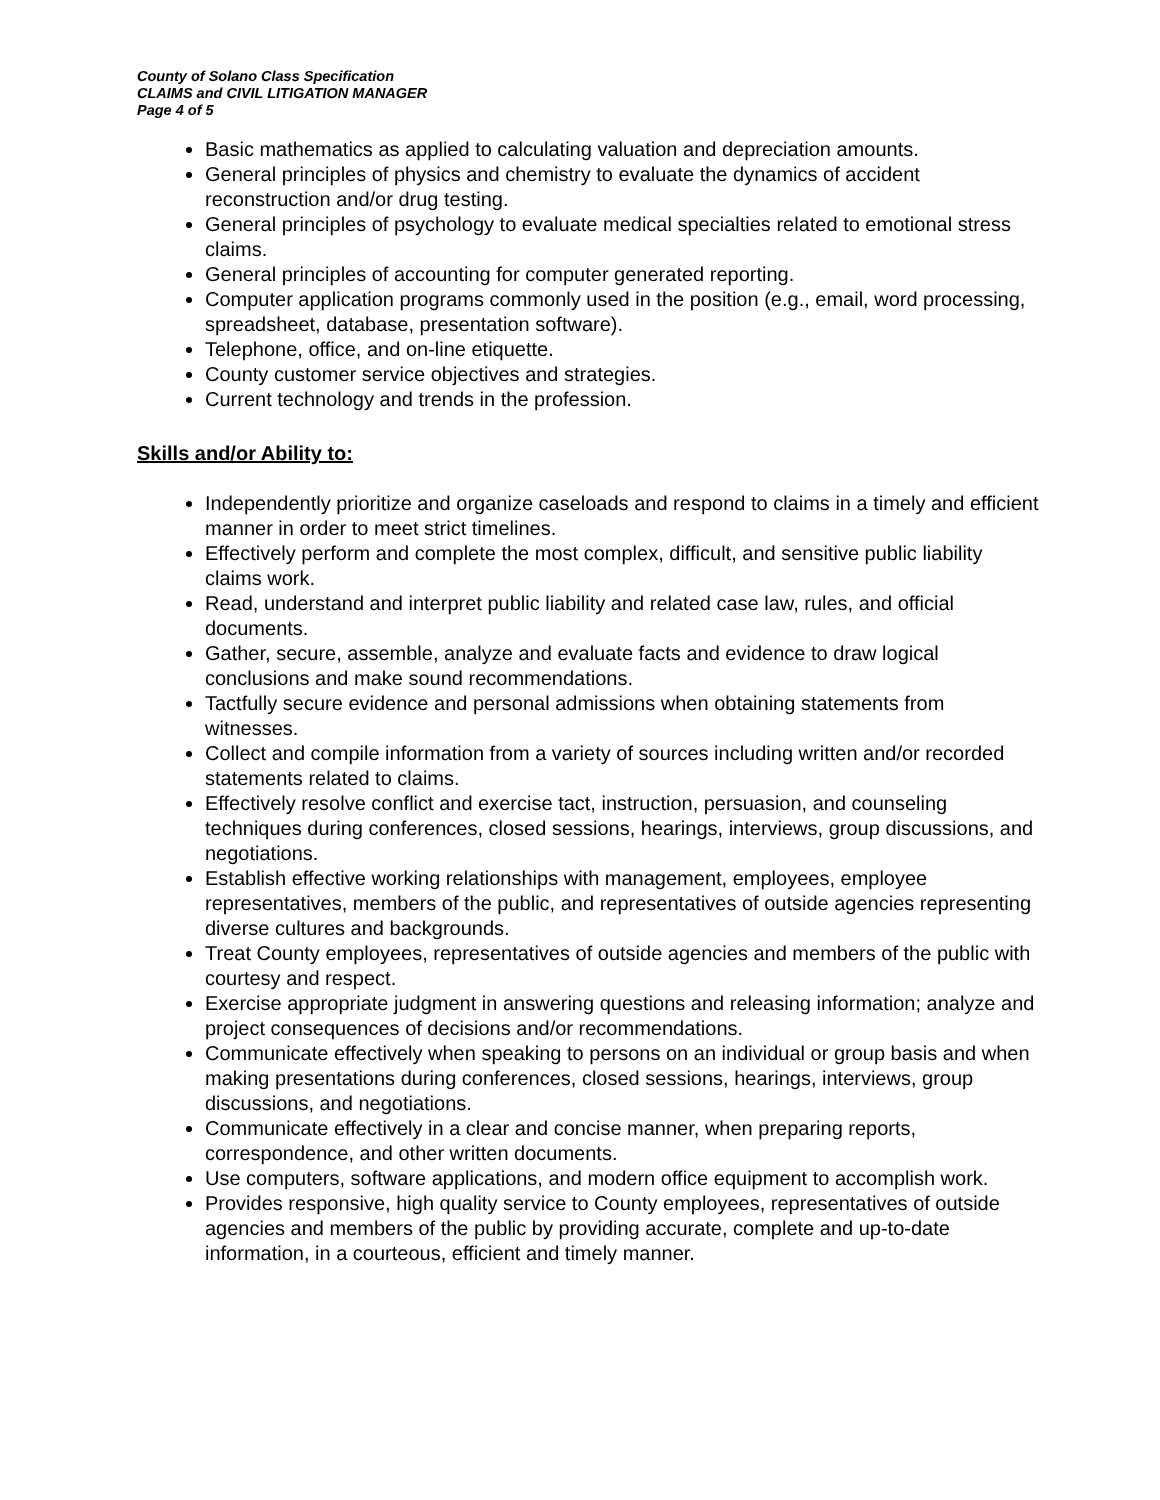County of Solano Class Specification
CLAIMS and CIVIL LITIGATION MANAGER
Page 4 of 5
Basic mathematics as applied to calculating valuation and depreciation amounts.
General principles of physics and chemistry to evaluate the dynamics of accident reconstruction and/or drug testing.
General principles of psychology to evaluate medical specialties related to emotional stress claims.
General principles of accounting for computer generated reporting.
Computer application programs commonly used in the position (e.g., email, word processing, spreadsheet, database, presentation software).
Telephone, office, and on-line etiquette.
County customer service objectives and strategies.
Current technology and trends in the profession.
Skills and/or Ability to:
Independently prioritize and organize caseloads and respond to claims in a timely and efficient manner in order to meet strict timelines.
Effectively perform and complete the most complex, difficult, and sensitive public liability claims work.
Read, understand and interpret public liability and related case law, rules, and official documents.
Gather, secure, assemble, analyze and evaluate facts and evidence to draw logical conclusions and make sound recommendations.
Tactfully secure evidence and personal admissions when obtaining statements from witnesses.
Collect and compile information from a variety of sources including written and/or recorded statements related to claims.
Effectively resolve conflict and exercise tact, instruction, persuasion, and counseling techniques during conferences, closed sessions, hearings, interviews, group discussions, and negotiations.
Establish effective working relationships with management, employees, employee representatives, members of the public, and representatives of outside agencies representing diverse cultures and backgrounds.
Treat County employees, representatives of outside agencies and members of the public with courtesy and respect.
Exercise appropriate judgment in answering questions and releasing information; analyze and project consequences of decisions and/or recommendations.
Communicate effectively when speaking to persons on an individual or group basis and when making presentations during conferences, closed sessions, hearings, interviews, group discussions, and negotiations.
Communicate effectively in a clear and concise manner, when preparing reports, correspondence, and other written documents.
Use computers, software applications, and modern office equipment to accomplish work.
Provides responsive, high quality service to County employees, representatives of outside agencies and members of the public by providing accurate, complete and up-to-date information, in a courteous, efficient and timely manner.